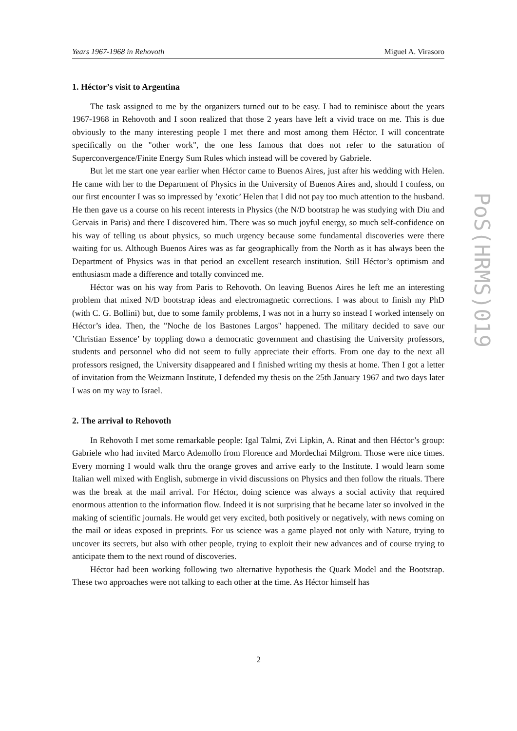Years 1967-1968 in Rehovoth Miguel A. Virasoro
PoS(HRMS)019
1. Héctor’s visit to Argentina
The task assigned to me by the organizers turned out to be easy. I had to reminisce about the years 1967-1968 in Rehovoth and I soon realized that those 2 years have left a vivid trace on me. This is due obviously to the many interesting people I met there and most among them Héctor. I will concentrate specifically on the "other work", the one less famous that does not refer to the saturation of Superconvergence/Finite Energy Sum Rules which instead will be covered by Gabriele.
But let me start one year earlier when Héctor came to Buenos Aires, just after his wedding with Helen. He came with her to the Department of Physics in the University of Buenos Aires and, should I confess, on our first encounter I was so impressed by ’exotic’ Helen that I did not pay too much attention to the husband. He then gave us a course on his recent interests in Physics (the N/D bootstrap he was studying with Diu and Gervais in Paris) and there I discovered him. There was so much joyful energy, so much self-confidence on his way of telling us about physics, so much urgency because some fundamental discoveries were there waiting for us. Although Buenos Aires was as far geographically from the North as it has always been the Department of Physics was in that period an excellent research institution. Still Héctor’s optimism and enthusiasm made a difference and totally convinced me.
Héctor was on his way from Paris to Rehovoth. On leaving Buenos Aires he left me an interesting problem that mixed N/D bootstrap ideas and electromagnetic corrections. I was about to finish my PhD (with C. G. Bollini) but, due to some family problems, I was not in a hurry so instead I worked intensely on Héctor’s idea. Then, the "Noche de los Bastones Largos" happened. The military decided to save our ’Christian Essence’ by toppling down a democratic government and chastising the University professors, students and personnel who did not seem to fully appreciate their efforts. From one day to the next all professors resigned, the University disappeared and I finished writing my thesis at home. Then I got a letter of invitation from the Weizmann Institute, I defended my thesis on the 25th January 1967 and two days later I was on my way to Israel.
2. The arrival to Rehovoth
In Rehovoth I met some remarkable people: Igal Talmi, Zvi Lipkin, A. Rinat and then Héctor’s group: Gabriele who had invited Marco Ademollo from Florence and Mordechai Milgrom. Those were nice times. Every morning I would walk thru the orange groves and arrive early to the Institute. I would learn some Italian well mixed with English, submerge in vivid discussions on Physics and then follow the rituals. There was the break at the mail arrival. For Héctor, doing science was always a social activity that required enormous attention to the information flow. Indeed it is not surprising that he became later so involved in the making of scientific journals. He would get very excited, both positively or negatively, with news coming on the mail or ideas exposed in preprints. For us science was a game played not only with Nature, trying to uncover its secrets, but also with other people, trying to exploit their new advances and of course trying to anticipate them to the next round of discoveries.
Héctor had been working following two alternative hypothesis the Quark Model and the Bootstrap. These two approaches were not talking to each other at the time. As Héctor himself has
2